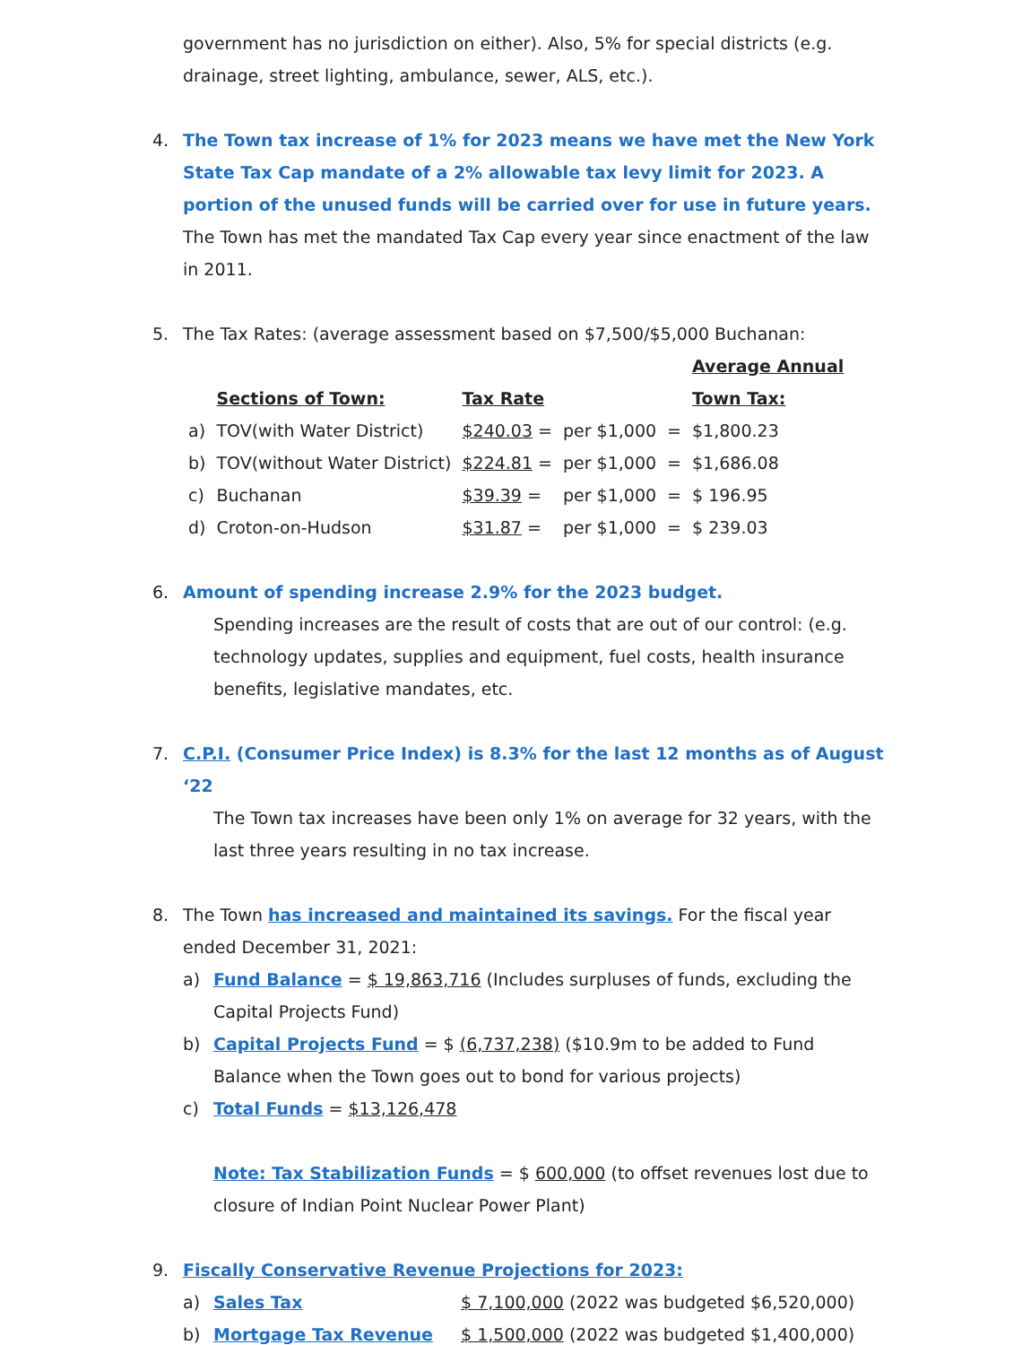government has no jurisdiction on either). Also, 5% for special districts (e.g. drainage, street lighting, ambulance, sewer, ALS, etc.).
4. The Town tax increase of 1% for 2023 means we have met the New York State Tax Cap mandate of a 2% allowable tax levy limit for 2023. A portion of the unused funds will be carried over for use in future years. The Town has met the mandated Tax Cap every year since enactment of the law in 2011.
5. The Tax Rates: (average assessment based on $7,500/$5,000 Buchanan:
| | | | | | Average Annual |
| --- | --- | --- | --- | --- | --- |
| | Sections of Town: | Tax Rate | | | Town Tax: |
| a) | TOV(with Water District) | $240.03 = | per $1,000 | = | $1,800.23 |
| b) | TOV(without Water District) | $224.81 = | per $1,000 | = | $1,686.08 |
| c) | Buchanan | $39.39 = | per $1,000 | = | $ 196.95 |
| d) | Croton-on-Hudson | $31.87 = | per $1,000 | = | $ 239.03 |
6. Amount of spending increase 2.9% for the 2023 budget.
Spending increases are the result of costs that are out of our control: (e.g. technology updates, supplies and equipment, fuel costs, health insurance benefits, legislative mandates, etc.
7. C.P.I. (Consumer Price Index) is 8.3% for the last 12 months as of August ‘22
The Town tax increases have been only 1% on average for 32 years, with the last three years resulting in no tax increase.
8. The Town has increased and maintained its savings. For the fiscal year ended December 31, 2021:
a) Fund Balance = $ 19,863,716 (Includes surpluses of funds, excluding the Capital Projects Fund)
b) Capital Projects Fund = $ (6,737,238) ($10.9m to be added to Fund Balance when the Town goes out to bond for various projects)
c) Total Funds = $13,126,478
Note: Tax Stabilization Funds = $ 600,000 (to offset revenues lost due to closure of Indian Point Nuclear Power Plant)
9. Fiscally Conservative Revenue Projections for 2023:
a) Sales Tax $ 7,100,000 (2022 was budgeted $6,520,000)
b) Mortgage Tax Revenue $ 1,500,000 (2022 was budgeted $1,400,000)